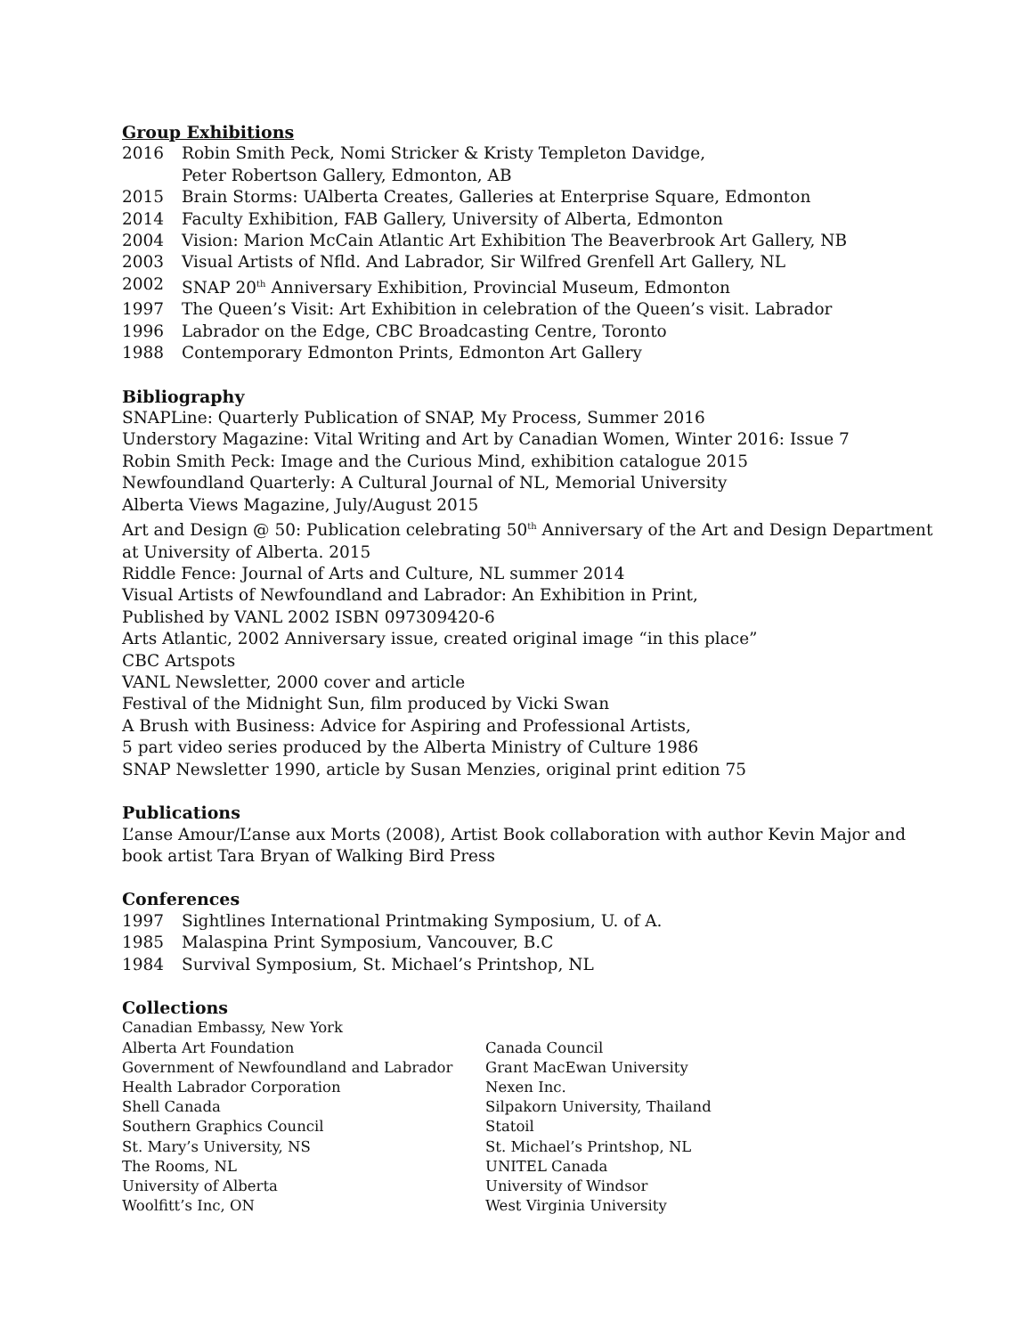Group Exhibitions
2016 Robin Smith Peck, Nomi Stricker & Kristy Templeton Davidge,
Peter Robertson Gallery, Edmonton, AB
2015 Brain Storms: UAlberta Creates, Galleries at Enterprise Square, Edmonton
2014 Faculty Exhibition, FAB Gallery, University of Alberta, Edmonton
2004 Vision: Marion McCain Atlantic Art Exhibition The Beaverbrook Art Gallery, NB
2003 Visual Artists of Nfld. And Labrador, Sir Wilfred Grenfell Art Gallery, NL
2002 SNAP 20<sup>th</sup> Anniversary Exhibition, Provincial Museum, Edmonton
1997 The Queen’s Visit: Art Exhibition in celebration of the Queen’s visit. Labrador
1996 Labrador on the Edge, CBC Broadcasting Centre, Toronto
1988 Contemporary Edmonton Prints, Edmonton Art Gallery
Bibliography
SNAPLine: Quarterly Publication of SNAP, My Process, Summer 2016
Understory Magazine: Vital Writing and Art by Canadian Women, Winter 2016: Issue 7
Robin Smith Peck: Image and the Curious Mind, exhibition catalogue 2015
Newfoundland Quarterly: A Cultural Journal of NL, Memorial University
Alberta Views Magazine, July/August 2015
Art and Design @ 50: Publication celebrating 50<sup>th</sup> Anniversary of the Art and Design Department at University of Alberta. 2015
Riddle Fence: Journal of Arts and Culture, NL summer 2014
Visual Artists of Newfoundland and Labrador: An Exhibition in Print,
Published by VANL 2002 ISBN 097309420-6
Arts Atlantic, 2002 Anniversary issue, created original image “in this place”
CBC Artspots
VANL Newsletter, 2000 cover and article
Festival of the Midnight Sun, film produced by Vicki Swan
A Brush with Business: Advice for Aspiring and Professional Artists,
5 part video series produced by the Alberta Ministry of Culture 1986
SNAP Newsletter 1990, article by Susan Menzies, original print edition 75
Publications
L’anse Amour/L’anse aux Morts (2008), Artist Book collaboration with author Kevin Major and book artist Tara Bryan of Walking Bird Press
Conferences
1997 Sightlines International Printmaking Symposium, U. of A.
1985 Malaspina Print Symposium, Vancouver, B.C
1984 Survival Symposium, St. Michael’s Printshop, NL
Collections
Canadian Embassy, New York
Alberta Art Foundation
Government of Newfoundland and Labrador
Health Labrador Corporation
Shell Canada
Southern Graphics Council
St. Mary’s University, NS
The Rooms, NL
University of Alberta
Woolfitt’s Inc, ON
Canada Council
Grant MacEwan University
Nexen Inc.
Silpakorn University, Thailand
Statoil
St. Michael’s Printshop, NL
UNITEL Canada
University of Windsor
West Virginia University